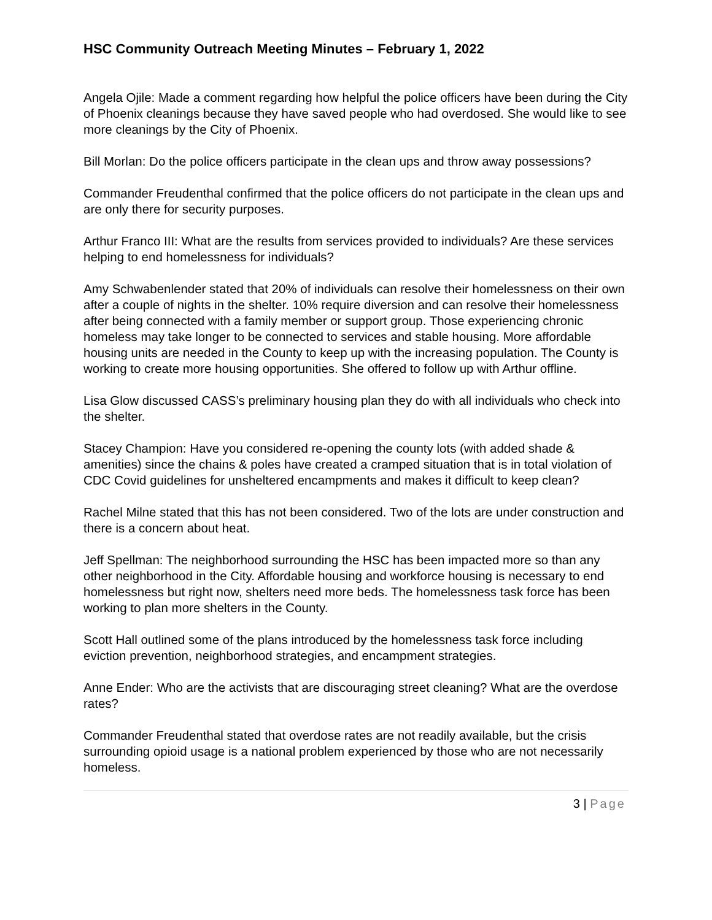HSC Community Outreach Meeting Minutes – February 1, 2022
Angela Ojile: Made a comment regarding how helpful the police officers have been during the City of Phoenix cleanings because they have saved people who had overdosed. She would like to see more cleanings by the City of Phoenix.
Bill Morlan: Do the police officers participate in the clean ups and throw away possessions?
Commander Freudenthal confirmed that the police officers do not participate in the clean ups and are only there for security purposes.
Arthur Franco III: What are the results from services provided to individuals? Are these services helping to end homelessness for individuals?
Amy Schwabenlender stated that 20% of individuals can resolve their homelessness on their own after a couple of nights in the shelter. 10% require diversion and can resolve their homelessness after being connected with a family member or support group. Those experiencing chronic homeless may take longer to be connected to services and stable housing. More affordable housing units are needed in the County to keep up with the increasing population. The County is working to create more housing opportunities. She offered to follow up with Arthur offline.
Lisa Glow discussed CASS’s preliminary housing plan they do with all individuals who check into the shelter.
Stacey Champion: Have you considered re-opening the county lots (with added shade & amenities) since the chains & poles have created a cramped situation that is in total violation of CDC Covid guidelines for unsheltered encampments and makes it difficult to keep clean?
Rachel Milne stated that this has not been considered. Two of the lots are under construction and there is a concern about heat.
Jeff Spellman: The neighborhood surrounding the HSC has been impacted more so than any other neighborhood in the City. Affordable housing and workforce housing is necessary to end homelessness but right now, shelters need more beds. The homelessness task force has been working to plan more shelters in the County.
Scott Hall outlined some of the plans introduced by the homelessness task force including eviction prevention, neighborhood strategies, and encampment strategies.
Anne Ender: Who are the activists that are discouraging street cleaning? What are the overdose rates?
Commander Freudenthal stated that overdose rates are not readily available, but the crisis surrounding opioid usage is a national problem experienced by those who are not necessarily homeless.
3 | Page